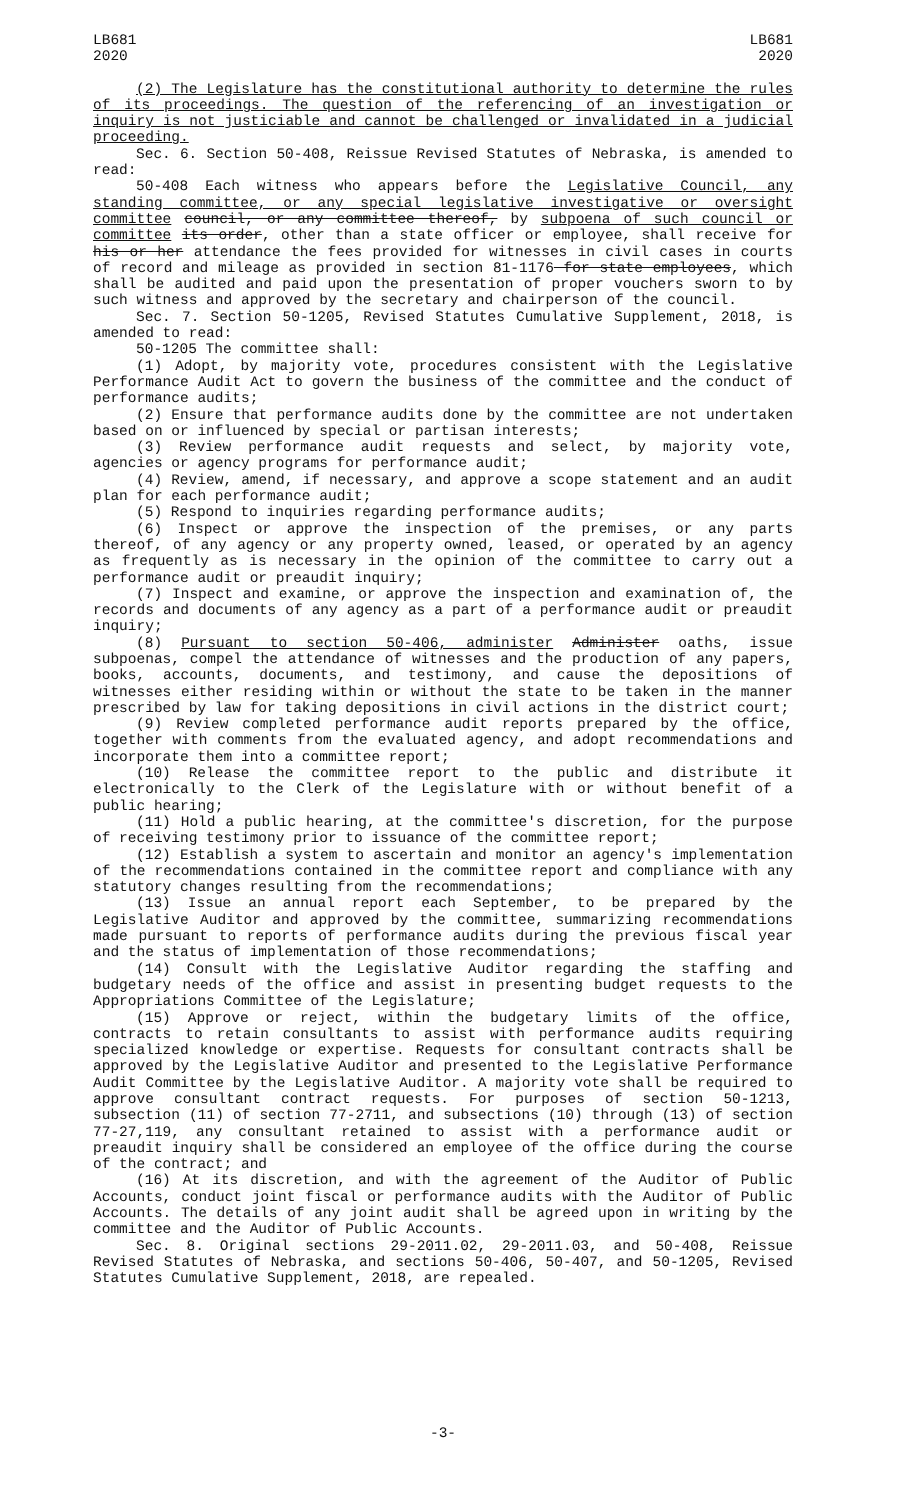LB681
2020
LB681
2020
(2) The Legislature has the constitutional authority to determine the rules of its proceedings. The question of the referencing of an investigation or inquiry is not justiciable and cannot be challenged or invalidated in a judicial proceeding.
Sec. 6. Section 50-408, Reissue Revised Statutes of Nebraska, is amended to read:
50-408 Each witness who appears before the Legislative Council, any standing committee, or any special legislative investigative or oversight committee council, or any committee thereof, by subpoena of such council or committee its order, other than a state officer or employee, shall receive for his or her attendance the fees provided for witnesses in civil cases in courts of record and mileage as provided in section 81-1176 for state employees, which shall be audited and paid upon the presentation of proper vouchers sworn to by such witness and approved by the secretary and chairperson of the council.
Sec. 7. Section 50-1205, Revised Statutes Cumulative Supplement, 2018, is amended to read:
50-1205 The committee shall:
(1) Adopt, by majority vote, procedures consistent with the Legislative Performance Audit Act to govern the business of the committee and the conduct of performance audits;
(2) Ensure that performance audits done by the committee are not undertaken based on or influenced by special or partisan interests;
(3) Review performance audit requests and select, by majority vote, agencies or agency programs for performance audit;
(4) Review, amend, if necessary, and approve a scope statement and an audit plan for each performance audit;
(5) Respond to inquiries regarding performance audits;
(6) Inspect or approve the inspection of the premises, or any parts thereof, of any agency or any property owned, leased, or operated by an agency as frequently as is necessary in the opinion of the committee to carry out a performance audit or preaudit inquiry;
(7) Inspect and examine, or approve the inspection and examination of, the records and documents of any agency as a part of a performance audit or preaudit inquiry;
(8) Pursuant to section 50-406, administer Administer oaths, issue subpoenas, compel the attendance of witnesses and the production of any papers, books, accounts, documents, and testimony, and cause the depositions of witnesses either residing within or without the state to be taken in the manner prescribed by law for taking depositions in civil actions in the district court;
(9) Review completed performance audit reports prepared by the office, together with comments from the evaluated agency, and adopt recommendations and incorporate them into a committee report;
(10) Release the committee report to the public and distribute it electronically to the Clerk of the Legislature with or without benefit of a public hearing;
(11) Hold a public hearing, at the committee's discretion, for the purpose of receiving testimony prior to issuance of the committee report;
(12) Establish a system to ascertain and monitor an agency's implementation of the recommendations contained in the committee report and compliance with any statutory changes resulting from the recommendations;
(13) Issue an annual report each September, to be prepared by the Legislative Auditor and approved by the committee, summarizing recommendations made pursuant to reports of performance audits during the previous fiscal year and the status of implementation of those recommendations;
(14) Consult with the Legislative Auditor regarding the staffing and budgetary needs of the office and assist in presenting budget requests to the Appropriations Committee of the Legislature;
(15) Approve or reject, within the budgetary limits of the office, contracts to retain consultants to assist with performance audits requiring specialized knowledge or expertise. Requests for consultant contracts shall be approved by the Legislative Auditor and presented to the Legislative Performance Audit Committee by the Legislative Auditor. A majority vote shall be required to approve consultant contract requests. For purposes of section 50-1213, subsection (11) of section 77-2711, and subsections (10) through (13) of section 77-27,119, any consultant retained to assist with a performance audit or preaudit inquiry shall be considered an employee of the office during the course of the contract; and
(16) At its discretion, and with the agreement of the Auditor of Public Accounts, conduct joint fiscal or performance audits with the Auditor of Public Accounts. The details of any joint audit shall be agreed upon in writing by the committee and the Auditor of Public Accounts.
Sec. 8. Original sections 29-2011.02, 29-2011.03, and 50-408, Reissue Revised Statutes of Nebraska, and sections 50-406, 50-407, and 50-1205, Revised Statutes Cumulative Supplement, 2018, are repealed.
-3-